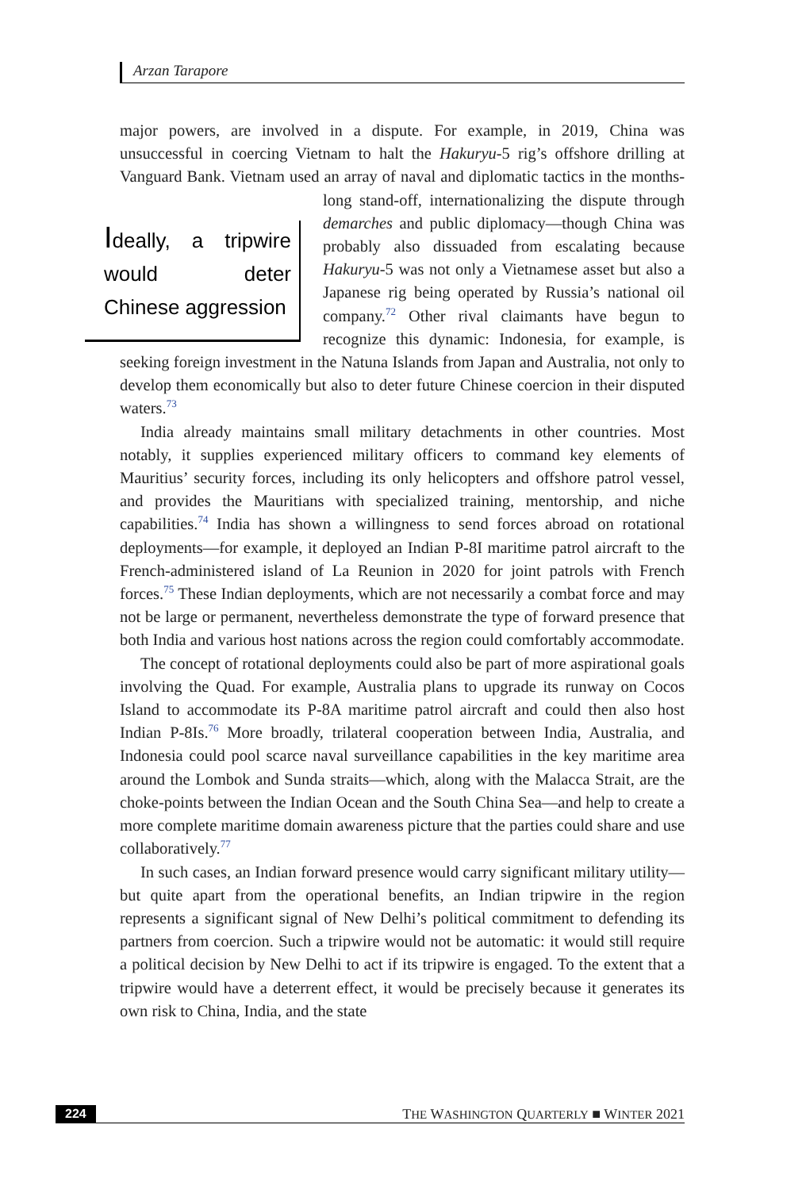Arzan Tarapore
major powers, are involved in a dispute. For example, in 2019, China was unsuccessful in coercing Vietnam to halt the Hakuryu-5 rig’s offshore drilling at Vanguard Bank. Vietnam used an array of naval and diplomatic tactics in the months- Ideally, a tripwire would deter Chinese aggression long stand-off, internationalizing the dispute through demarches and public diplomacy—though China was probably also dissuaded from escalating because Hakuryu-5 was not only a Vietnamese asset but also a Japanese rig being operated by Russia’s national oil company.<sup>72</sup> Other rival claimants have begun to recognize this dynamic: Indonesia, for example, is seeking foreign investment in the Natuna Islands from Japan and Australia, not only to develop them economically but also to deter future Chinese coercion in their disputed waters.<sup>73</sup>
India already maintains small military detachments in other countries. Most notably, it supplies experienced military officers to command key elements of Mauritius’ security forces, including its only helicopters and offshore patrol vessel, and provides the Mauritians with specialized training, mentorship, and niche capabilities.<sup>74</sup> India has shown a willingness to send forces abroad on rotational deployments—for example, it deployed an Indian P-8I maritime patrol aircraft to the French-administered island of La Reunion in 2020 for joint patrols with French forces.<sup>75</sup> These Indian deployments, which are not necessarily a combat force and may not be large or permanent, nevertheless demonstrate the type of forward presence that both India and various host nations across the region could comfortably accommodate.
The concept of rotational deployments could also be part of more aspirational goals involving the Quad. For example, Australia plans to upgrade its runway on Cocos Island to accommodate its P-8A maritime patrol aircraft and could then also host Indian P-8Is.<sup>76</sup> More broadly, trilateral cooperation between India, Australia, and Indonesia could pool scarce naval surveillance capabilities in the key maritime area around the Lombok and Sunda straits—which, along with the Malacca Strait, are the choke-points between the Indian Ocean and the South China Sea—and help to create a more complete maritime domain awareness picture that the parties could share and use collaboratively.<sup>77</sup>
In such cases, an Indian forward presence would carry significant military utility—but quite apart from the operational benefits, an Indian tripwire in the region represents a significant signal of New Delhi’s political commitment to defending its partners from coercion. Such a tripwire would not be automatic: it would still require a political decision by New Delhi to act if its tripwire is engaged. To the extent that a tripwire would have a deterrent effect, it would be precisely because it generates its own risk to China, India, and the state
224 THE WASHINGTON QUARTERLY ■ WINTER 2021